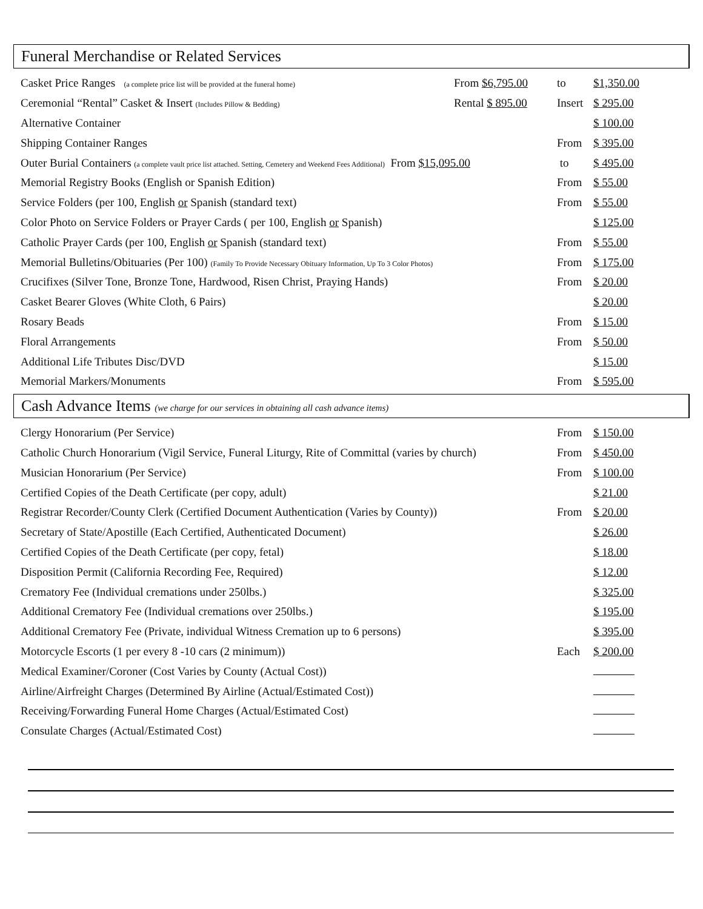Funeral Merchandise or Related Services
| Casket Price Ranges (a complete price list will be provided at the funeral home) | From $6,795.00 | to | $1,350.00 |
| Ceremonial “Rental” Casket & Insert (Includes Pillow & Bedding) | Rental $ 895.00 | Insert | $ 295.00 |
| Alternative Container | | | $ 100.00 |
| Shipping Container Ranges | | From | $ 395.00 |
| Outer Burial Containers (a complete vault price list attached. Setting, Cemetery and Weekend Fees Additional) From $15,095.00 | | to | $ 495.00 |
| Memorial Registry Books (English or Spanish Edition) | | From | $ 55.00 |
| Service Folders (per 100, English or Spanish (standard text) | | From | $ 55.00 |
| Color Photo on Service Folders or Prayer Cards ( per 100, English or Spanish) | | | $ 125.00 |
| Catholic Prayer Cards (per 100, English or Spanish (standard text) | | From | $ 55.00 |
| Memorial Bulletins/Obituaries (Per 100) (Family To Provide Necessary Obituary Information, Up To 3 Color Photos) | | From | $ 175.00 |
| Crucifixes (Silver Tone, Bronze Tone, Hardwood, Risen Christ, Praying Hands) | | From | $ 20.00 |
| Casket Bearer Gloves (White Cloth, 6 Pairs) | | | $ 20.00 |
| Rosary Beads | | From | $ 15.00 |
| Floral Arrangements | | From | $ 50.00 |
| Additional Life Tributes Disc/DVD | | | $ 15.00 |
| Memorial Markers/Monuments | | From | $ 595.00 |
Cash Advance Items (we charge for our services in obtaining all cash advance items)
| Clergy Honorarium (Per Service) | From | $ 150.00 |
| Catholic Church Honorarium (Vigil Service, Funeral Liturgy, Rite of Committal (varies by church) | From | $ 450.00 |
| Musician Honorarium (Per Service) | From | $ 100.00 |
| Certified Copies of the Death Certificate (per copy, adult) | | $ 21.00 |
| Registrar Recorder/County Clerk (Certified Document Authentication (Varies by County)) | From | $ 20.00 |
| Secretary of State/Apostille (Each Certified, Authenticated Document) | | $ 26.00 |
| Certified Copies of the Death Certificate (per copy, fetal) | | $ 18.00 |
| Disposition Permit (California Recording Fee, Required) | | $ 12.00 |
| Crematory Fee (Individual cremations under 250lbs.) | | $ 325.00 |
| Additional Crematory Fee (Individual cremations over 250lbs.) | | $ 195.00 |
| Additional Crematory Fee (Private, individual Witness Cremation up to 6 persons) | | $ 395.00 |
| Motorcycle Escorts (1 per every 8 -10 cars (2 minimum)) | Each | $ 200.00 |
| Medical Examiner/Coroner (Cost Varies by County (Actual Cost)) | | |
| Airline/Airfreight Charges (Determined By Airline (Actual/Estimated Cost)) | | |
| Receiving/Forwarding Funeral Home Charges (Actual/Estimated Cost) | | |
| Consulate Charges (Actual/Estimated Cost) | | |